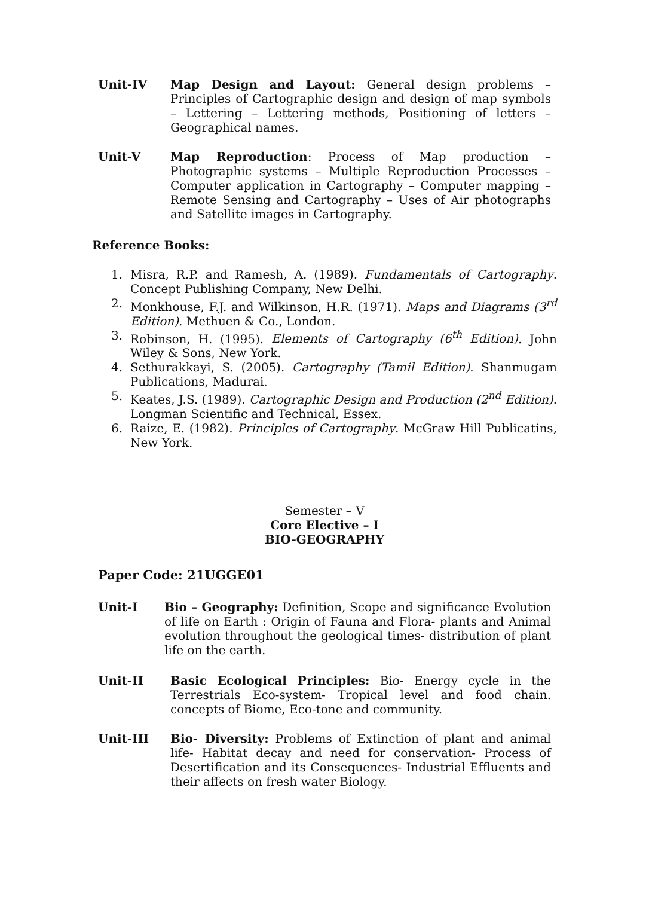Unit-IV Map Design and Layout: General design problems – Principles of Cartographic design and design of map symbols – Lettering – Lettering methods, Positioning of letters – Geographical names.
Unit-V Map Reproduction: Process of Map production – Photographic systems – Multiple Reproduction Processes – Computer application in Cartography – Computer mapping – Remote Sensing and Cartography – Uses of Air photographs and Satellite images in Cartography.
Reference Books:
1. Misra, R.P. and Ramesh, A. (1989). Fundamentals of Cartography. Concept Publishing Company, New Delhi.
2. Monkhouse, F.J. and Wilkinson, H.R. (1971). Maps and Diagrams (3<sup>rd</sup> Edition). Methuen & Co., London.
3. Robinson, H. (1995). Elements of Cartography (6<sup>th</sup> Edition). John Wiley & Sons, New York.
4. Sethurakkayi, S. (2005). Cartography (Tamil Edition). Shanmugam Publications, Madurai.
5. Keates, J.S. (1989). Cartographic Design and Production (2<sup>nd</sup> Edition). Longman Scientific and Technical, Essex.
6. Raize, E. (1982). Principles of Cartography. McGraw Hill Publicatins, New York.
Semester – V
Core Elective – I
BIO-GEOGRAPHY
Paper Code: 21UGGE01
Unit-I Bio – Geography: Definition, Scope and significance Evolution of life on Earth : Origin of Fauna and Flora- plants and Animal evolution throughout the geological times- distribution of plant life on the earth.
Unit-II Basic Ecological Principles: Bio- Energy cycle in the Terrestrials Eco-system- Tropical level and food chain. concepts of Biome, Eco-tone and community.
Unit-III Bio- Diversity: Problems of Extinction of plant and animal life- Habitat decay and need for conservation- Process of Desertification and its Consequences- Industrial Effluents and their affects on fresh water Biology.